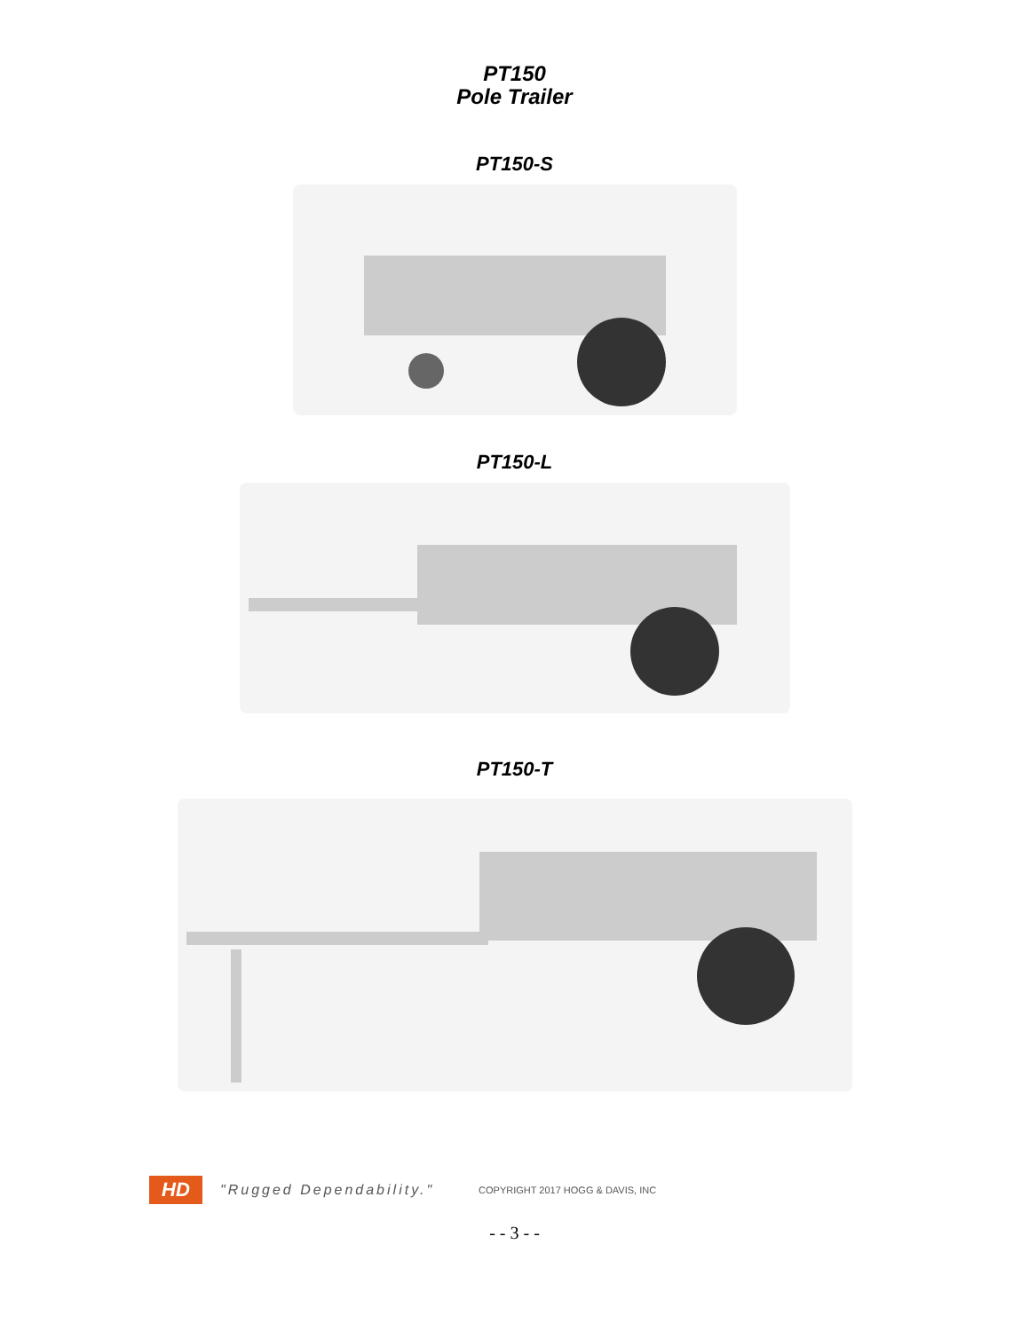PT150
Pole Trailer
PT150-S
PT150-L
PT150-T
HD
"Rugged Dependability." COPYRIGHT 2017 HOGG & DAVIS, INC
- - 3 - -